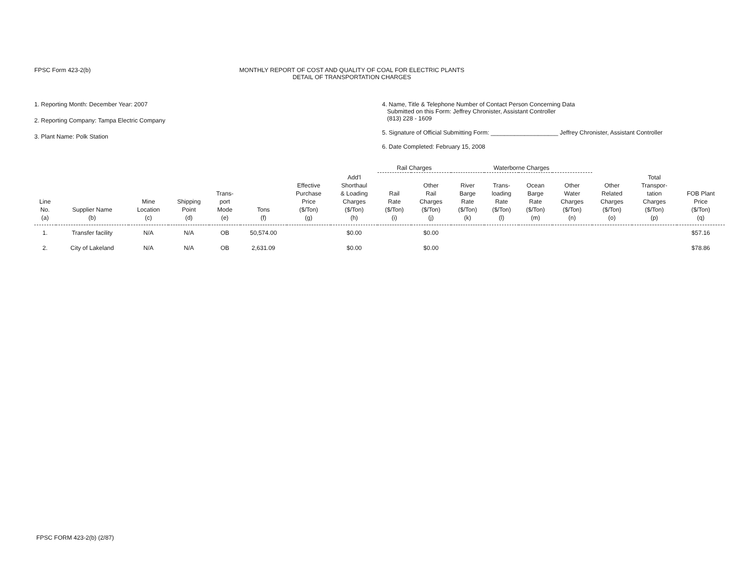FPSC Form 423-2(b) MONTHLY REPORT OF COST AND QUALITY OF COAL FOR ELECTRIC PLANTS
DETAIL OF TRANSPORTATION CHARGES
1. Reporting Month: December Year: 2007
2. Reporting Company: Tampa Electric Company
3. Plant Name: Polk Station
4. Name, Title & Telephone Number of Contact Person Concerning Data
Submitted on this Form: Jeffrey Chronister, Assistant Controller
(813) 228 - 1609
5. Signature of Official Submitting Form: ____________________ Jeffrey Chronister, Assistant Controller
6. Date Completed: February 15, 2008
| | | | | | | | | Rail Charges | | Waterborne Charges | | | | | | |
| --- | --- | --- | --- | --- | --- | --- | --- | --- | --- | --- | --- | --- | --- | --- | --- | --- |
| Line No. (a) | Supplier Name (b) | Mine Location (c) | Shipping Point (d) | Trans- port Mode (e) | Tons (f) | Effective Purchase Price ($/Ton) (g) | Add'l Shorthaul & Loading Charges ($/Ton) (h) | Rail Rate ($/Ton) (i) | Other Rail Charges ($/Ton) (j) | River Barge Rate ($/Ton) (k) | Trans- loading Rate ($/Ton) (l) | Ocean Barge Rate ($/Ton) (m) | Other Water Charges ($/Ton) (n) | Other Related Charges ($/Ton) (o) | Total Transpor- tation Charges ($/Ton) (p) | FOB Plant Price ($/Ton) (q) |
| 1. | Transfer facility | N/A | N/A | OB | 50,574.00 | | $0.00 | | $0.00 | | | | | | | $57.16 |
| 2. | City of Lakeland | N/A | N/A | OB | 2,631.09 | | $0.00 | | $0.00 | | | | | | | $78.86 |
FPSC FORM 423-2(b) (2/87)